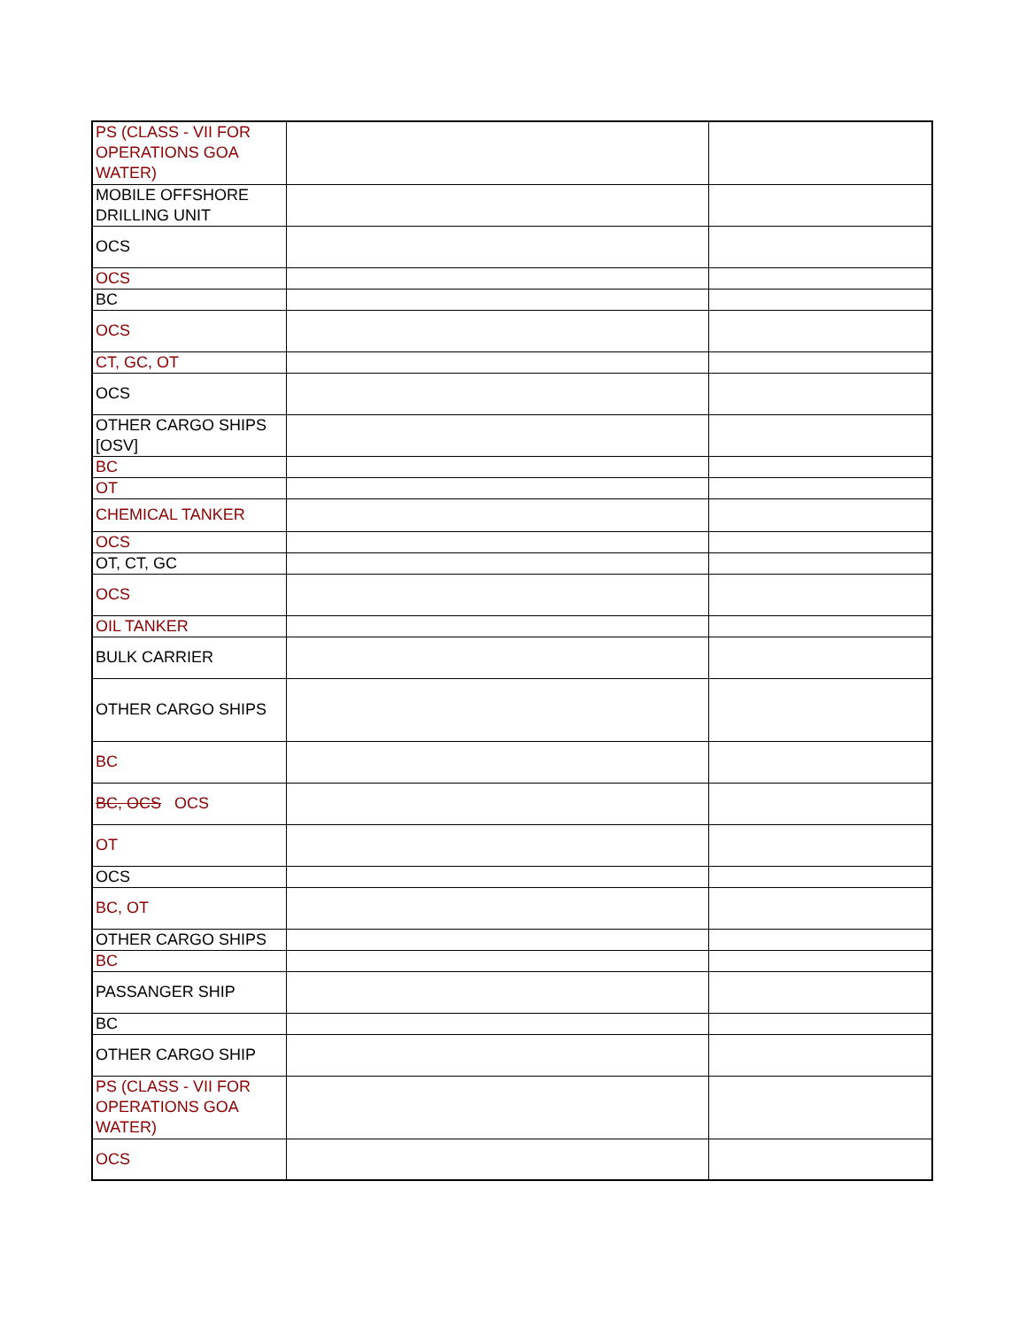| PS (CLASS - VII FOR OPERATIONS GOA WATER) | | |
| MOBILE OFFSHORE DRILLING UNIT | | |
| OCS | | |
| OCS | | |
| BC | | |
| OCS | | |
| CT, GC, OT | | |
| OCS | | |
| OTHER CARGO SHIPS [OSV] | | |
| BC | | |
| OT | | |
| CHEMICAL TANKER | | |
| OCS | | |
| OT, CT, GC | | |
| OCS | | |
| OIL TANKER | | |
| BULK CARRIER | | |
| OTHER CARGO SHIPS | | |
| BC | | |
| BC, OCS OCS | | |
| OT | | |
| OCS | | |
| BC, OT | | |
| OTHER CARGO SHIPS | | |
| BC | | |
| PASSANGER SHIP | | |
| BC | | |
| OTHER CARGO SHIP | | |
| PS (CLASS - VII FOR OPERATIONS GOA WATER) | | |
| OCS | | |